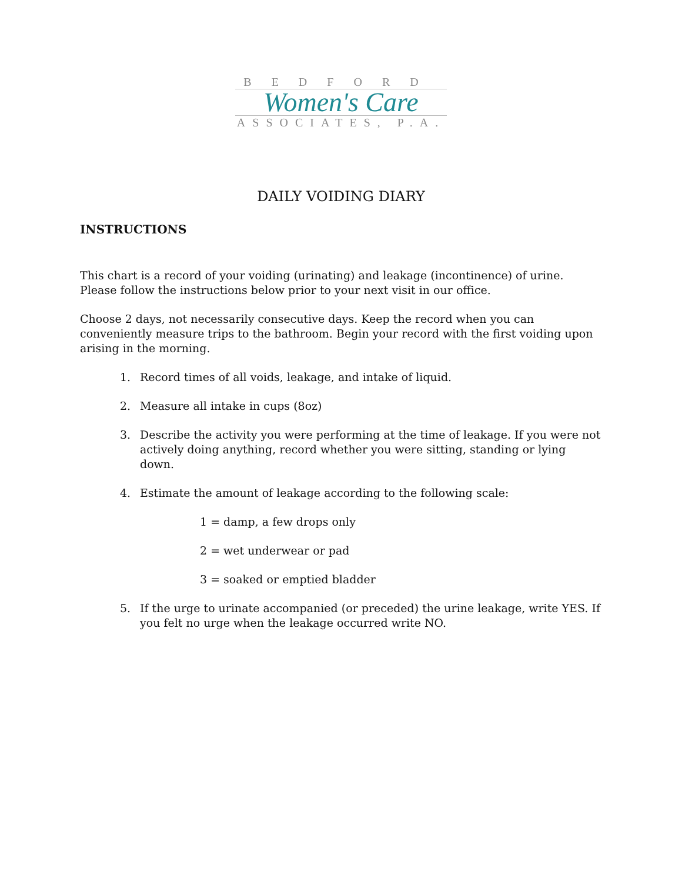BEDFORD
Women's Care
ASSOCIATES, P.A.
DAILY VOIDING DIARY
INSTRUCTIONS
This chart is a record of your voiding (urinating) and leakage (incontinence) of urine. Please follow the instructions below prior to your next visit in our office.
Choose 2 days, not necessarily consecutive days. Keep the record when you can conveniently measure trips to the bathroom. Begin your record with the first voiding upon arising in the morning.
1. Record times of all voids, leakage, and intake of liquid.
2. Measure all intake in cups (8oz)
3. Describe the activity you were performing at the time of leakage. If you were not actively doing anything, record whether you were sitting, standing or lying down.
4. Estimate the amount of leakage according to the following scale:
1 = damp, a few drops only
2 = wet underwear or pad
3 = soaked or emptied bladder
5. If the urge to urinate accompanied (or preceded) the urine leakage, write YES. If you felt no urge when the leakage occurred write NO.